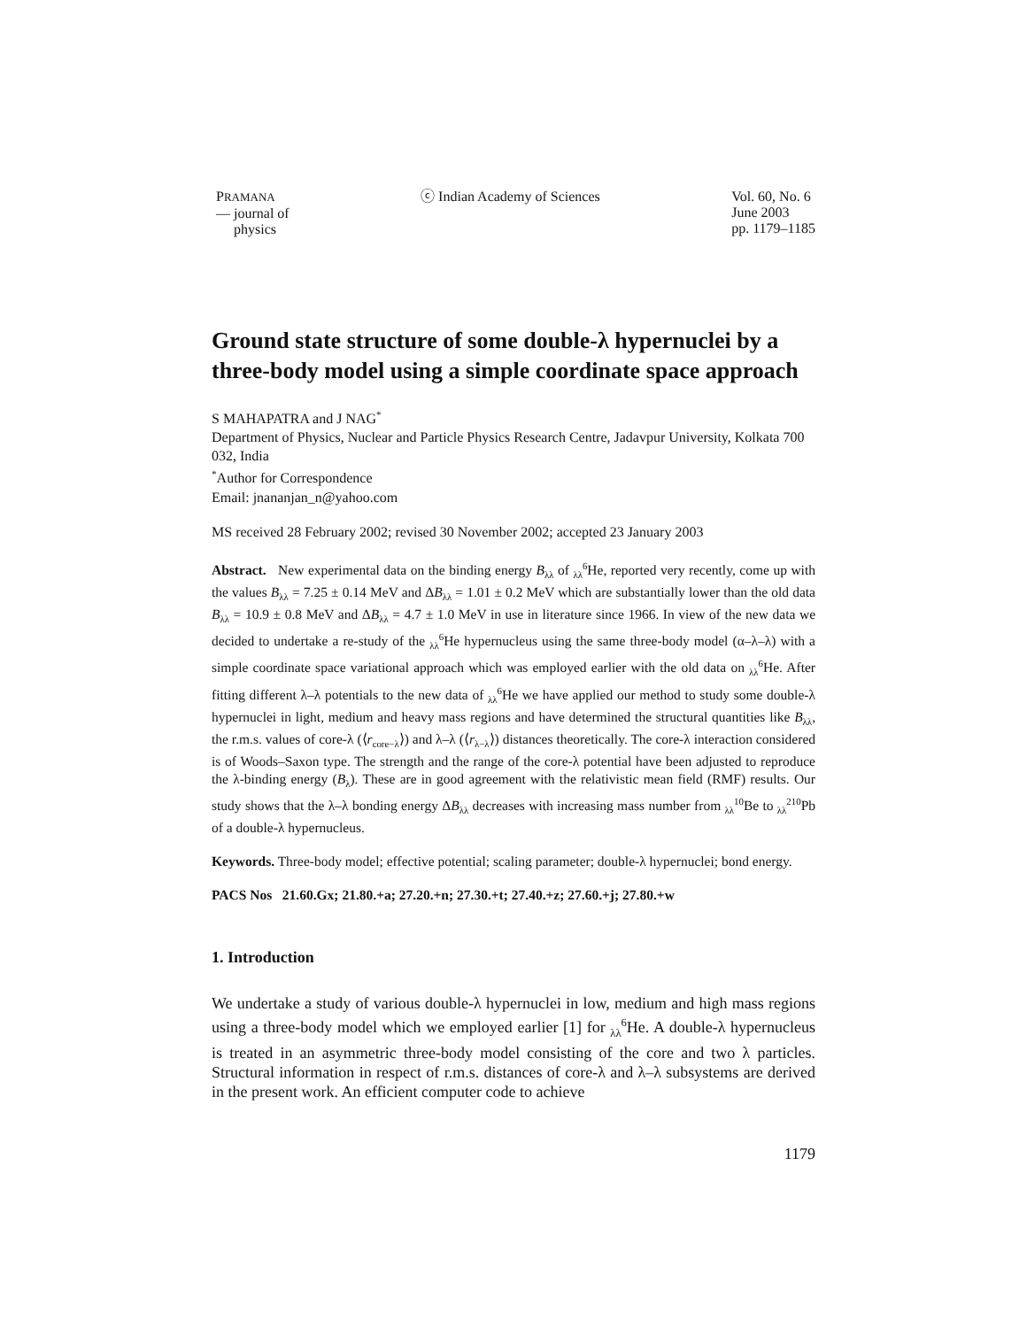PRAMANA
— journal of
physics
ⓒ Indian Academy of Sciences Vol. 60, No. 6
June 2003
pp. 1179–1185
Ground state structure of some double-λ hypernuclei by a three-body model using a simple coordinate space approach
S MAHAPATRA and J NAG<sup>*</sup>
Department of Physics, Nuclear and Particle Physics Research Centre, Jadavpur University, Kolkata 700 032, India
<sup>*</sup> Author for Correspondence
Email: jnananjan_n@yahoo.com
MS received 28 February 2002; revised 30 November 2002; accepted 23 January 2003
Abstract. New experimental data on the binding energy B<sub>λλ</sub> of <sub>λλ</sub><sup>6</sup>He, reported very recently, come up with the values B<sub>λλ</sub> = 7.25 ± 0.14 MeV and ΔB<sub>λλ</sub> = 1.01 ± 0.2 MeV which are substantially lower than the old data B<sub>λλ</sub> = 10.9 ± 0.8 MeV and ΔB<sub>λλ</sub> = 4.7 ± 1.0 MeV in use in literature since 1966. In view of the new data we decided to undertake a re-study of the <sub>λλ</sub><sup>6</sup>He hypernucleus using the same three-body model (α–λ–λ) with a simple coordinate space variational approach which was employed earlier with the old data on <sub>λλ</sub><sup>6</sup>He. After fitting different λ–λ potentials to the new data of <sub>λλ</sub><sup>6</sup>He we have applied our method to study some double-λ hypernuclei in light, medium and heavy mass regions and have determined the structural quantities like B<sub>λλ</sub>, the r.m.s. values of core-λ (⟨r<sub>core−λ</sub>⟩) and λ–λ (⟨r<sub>λ−λ</sub>⟩) distances theoretically. The core-λ interaction considered is of Woods–Saxon type. The strength and the range of the core-λ potential have been adjusted to reproduce the λ-binding energy (B<sub>λ</sub>). These are in good agreement with the relativistic mean field (RMF) results. Our study shows that the λ–λ bonding energy ΔB<sub>λλ</sub> decreases with increasing mass number from <sub>λλ</sub><sup>10</sup>Be to <sub>λλ</sub><sup>210</sup>Pb of a double-λ hypernucleus.
Keywords. Three-body model; effective potential; scaling parameter; double-λ hypernuclei; bond energy.
PACS Nos 21.60.Gx; 21.80.+a; 27.20.+n; 27.30.+t; 27.40.+z; 27.60.+j; 27.80.+w
1. Introduction
We undertake a study of various double-λ hypernuclei in low, medium and high mass regions using a three-body model which we employed earlier [1] for <sub>λλ</sub><sup>6</sup>He. A double-λ hypernucleus is treated in an asymmetric three-body model consisting of the core and two λ particles. Structural information in respect of r.m.s. distances of core-λ and λ–λ subsystems are derived in the present work. An efficient computer code to achieve
1179